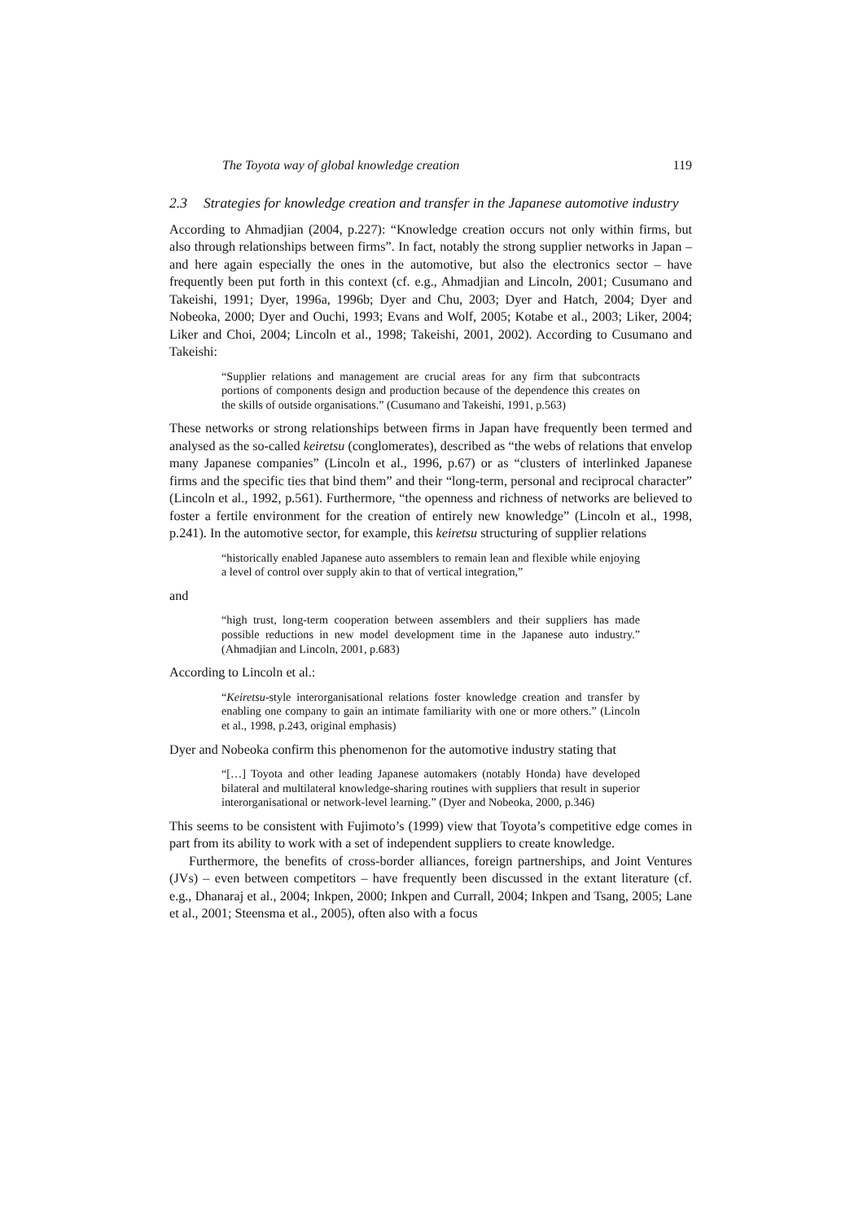The Toyota way of global knowledge creation 119
2.3 Strategies for knowledge creation and transfer in the Japanese automotive industry
According to Ahmadjian (2004, p.227): “Knowledge creation occurs not only within firms, but also through relationships between firms”. In fact, notably the strong supplier networks in Japan – and here again especially the ones in the automotive, but also the electronics sector – have frequently been put forth in this context (cf. e.g., Ahmadjian and Lincoln, 2001; Cusumano and Takeishi, 1991; Dyer, 1996a, 1996b; Dyer and Chu, 2003; Dyer and Hatch, 2004; Dyer and Nobeoka, 2000; Dyer and Ouchi, 1993; Evans and Wolf, 2005; Kotabe et al., 2003; Liker, 2004; Liker and Choi, 2004; Lincoln et al., 1998; Takeishi, 2001, 2002). According to Cusumano and Takeishi:
“Supplier relations and management are crucial areas for any firm that subcontracts portions of components design and production because of the dependence this creates on the skills of outside organisations.” (Cusumano and Takeishi, 1991, p.563)
These networks or strong relationships between firms in Japan have frequently been termed and analysed as the so-called keiretsu (conglomerates), described as “the webs of relations that envelop many Japanese companies” (Lincoln et al., 1996, p.67) or as “clusters of interlinked Japanese firms and the specific ties that bind them” and their “long-term, personal and reciprocal character” (Lincoln et al., 1992, p.561). Furthermore, “the openness and richness of networks are believed to foster a fertile environment for the creation of entirely new knowledge” (Lincoln et al., 1998, p.241). In the automotive sector, for example, this keiretsu structuring of supplier relations
“historically enabled Japanese auto assemblers to remain lean and flexible while enjoying a level of control over supply akin to that of vertical integration,”
and
“high trust, long-term cooperation between assemblers and their suppliers has made possible reductions in new model development time in the Japanese auto industry.” (Ahmadjian and Lincoln, 2001, p.683)
According to Lincoln et al.:
“Keiretsu-style interorganisational relations foster knowledge creation and transfer by enabling one company to gain an intimate familiarity with one or more others.” (Lincoln et al., 1998, p.243, original emphasis)
Dyer and Nobeoka confirm this phenomenon for the automotive industry stating that
“[…] Toyota and other leading Japanese automakers (notably Honda) have developed bilateral and multilateral knowledge-sharing routines with suppliers that result in superior interorganisational or network-level learning.” (Dyer and Nobeoka, 2000, p.346)
This seems to be consistent with Fujimoto’s (1999) view that Toyota’s competitive edge comes in part from its ability to work with a set of independent suppliers to create knowledge.
Furthermore, the benefits of cross-border alliances, foreign partnerships, and Joint Ventures (JVs) – even between competitors – have frequently been discussed in the extant literature (cf. e.g., Dhanaraj et al., 2004; Inkpen, 2000; Inkpen and Currall, 2004; Inkpen and Tsang, 2005; Lane et al., 2001; Steensma et al., 2005), often also with a focus